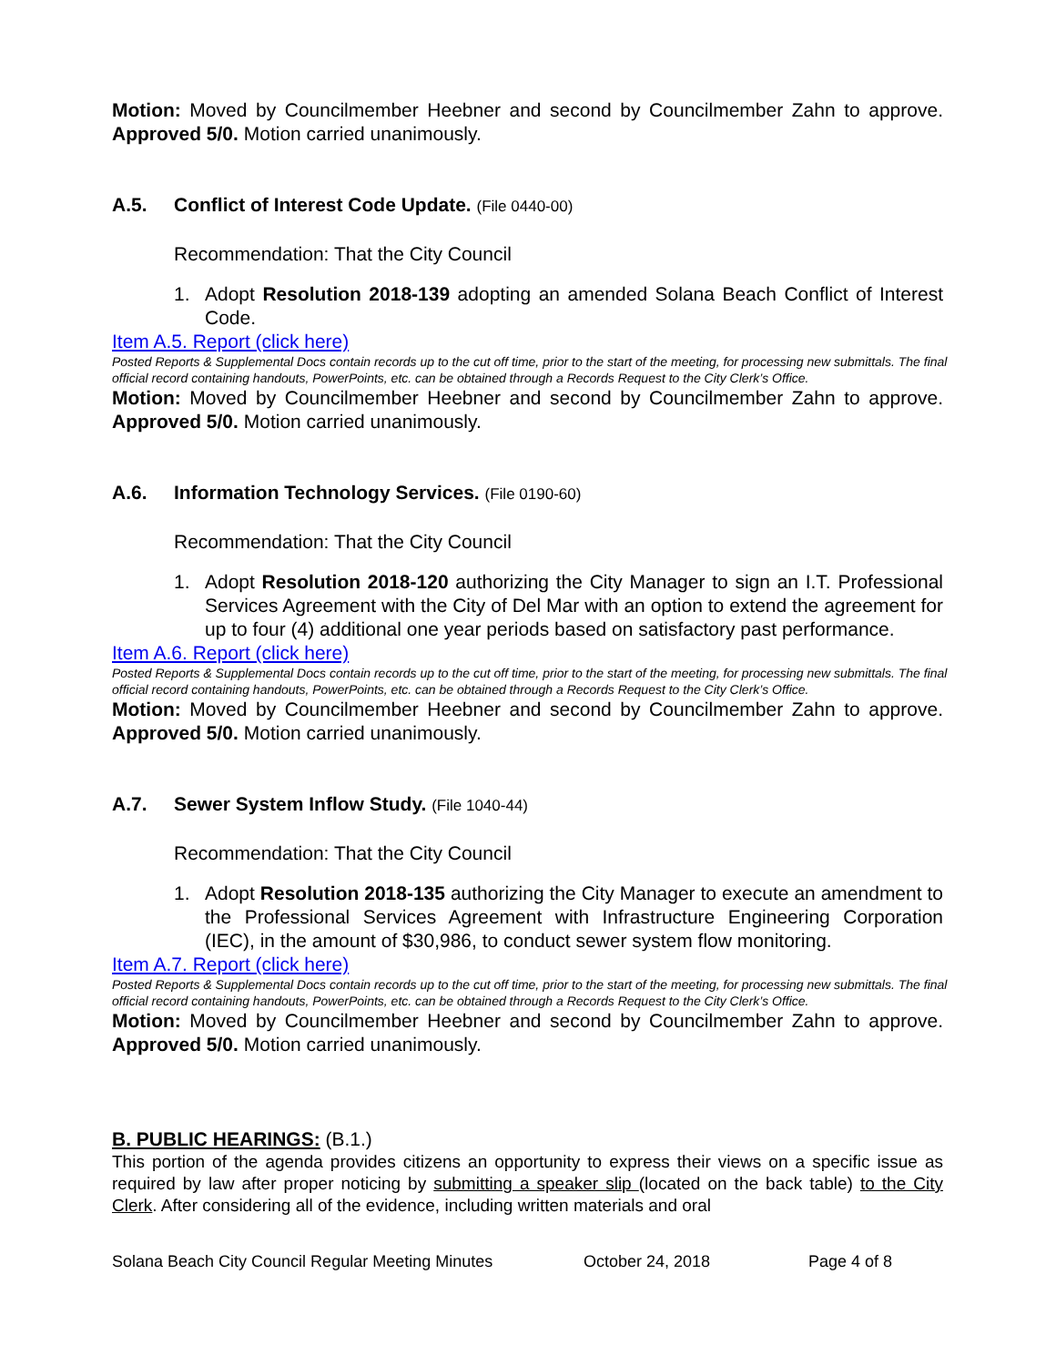Motion: Moved by Councilmember Heebner and second by Councilmember Zahn to approve. Approved 5/0. Motion carried unanimously.
A.5. Conflict of Interest Code Update. (File 0440-00)
Recommendation: That the City Council
1. Adopt Resolution 2018-139 adopting an amended Solana Beach Conflict of Interest Code.
Item A.5. Report (click here)
Posted Reports & Supplemental Docs contain records up to the cut off time, prior to the start of the meeting, for processing new submittals. The final official record containing handouts, PowerPoints, etc. can be obtained through a Records Request to the City Clerk’s Office.
Motion: Moved by Councilmember Heebner and second by Councilmember Zahn to approve. Approved 5/0. Motion carried unanimously.
A.6. Information Technology Services. (File 0190-60)
Recommendation: That the City Council
1. Adopt Resolution 2018-120 authorizing the City Manager to sign an I.T. Professional Services Agreement with the City of Del Mar with an option to extend the agreement for up to four (4) additional one year periods based on satisfactory past performance.
Item A.6. Report (click here)
Posted Reports & Supplemental Docs contain records up to the cut off time, prior to the start of the meeting, for processing new submittals. The final official record containing handouts, PowerPoints, etc. can be obtained through a Records Request to the City Clerk’s Office.
Motion: Moved by Councilmember Heebner and second by Councilmember Zahn to approve. Approved 5/0. Motion carried unanimously.
A.7. Sewer System Inflow Study. (File 1040-44)
Recommendation: That the City Council
1. Adopt Resolution 2018-135 authorizing the City Manager to execute an amendment to the Professional Services Agreement with Infrastructure Engineering Corporation (IEC), in the amount of $30,986, to conduct sewer system flow monitoring.
Item A.7. Report (click here)
Posted Reports & Supplemental Docs contain records up to the cut off time, prior to the start of the meeting, for processing new submittals. The final official record containing handouts, PowerPoints, etc. can be obtained through a Records Request to the City Clerk’s Office.
Motion: Moved by Councilmember Heebner and second by Councilmember Zahn to approve. Approved 5/0. Motion carried unanimously.
B. PUBLIC HEARINGS: (B.1.)
This portion of the agenda provides citizens an opportunity to express their views on a specific issue as required by law after proper noticing by submitting a speaker slip (located on the back table) to the City Clerk. After considering all of the evidence, including written materials and oral
Solana Beach City Council Regular Meeting Minutes October 24, 2018 Page 4 of 8